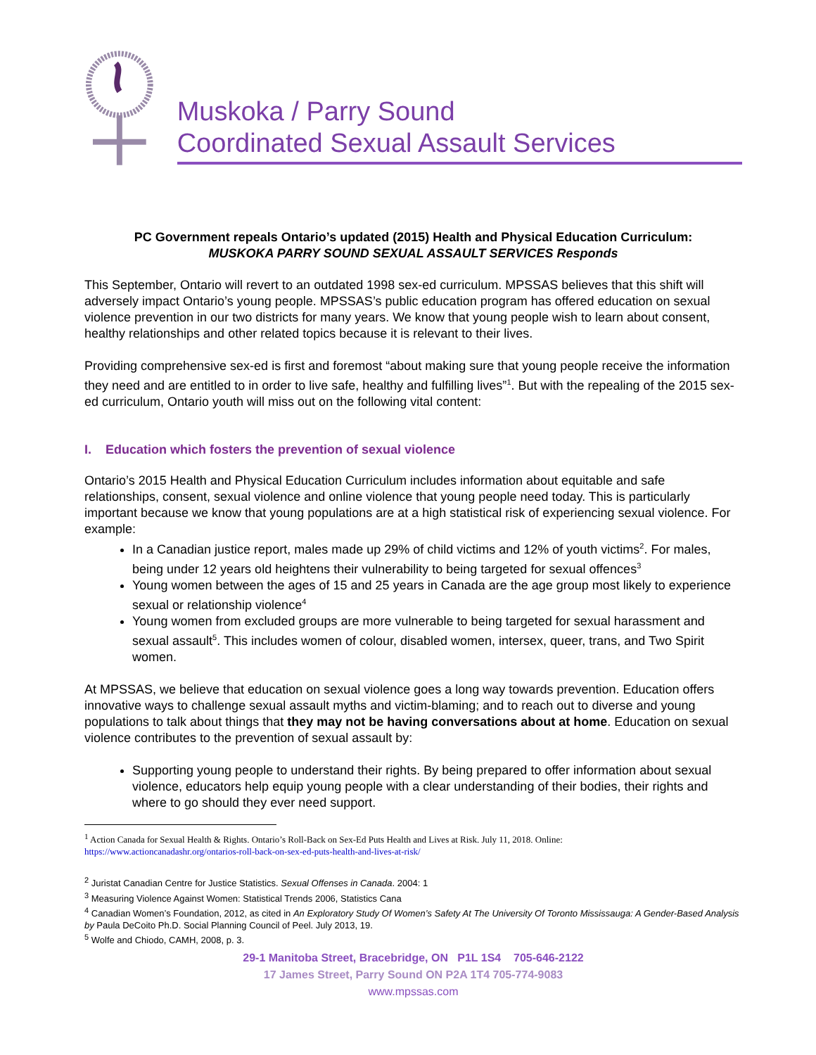Muskoka / Parry Sound
Coordinated Sexual Assault Services
PC Government repeals Ontario’s updated (2015) Health and Physical Education Curriculum:
MUSKOKA PARRY SOUND SEXUAL ASSAULT SERVICES Responds
This September, Ontario will revert to an outdated 1998 sex-ed curriculum. MPSSAS believes that this shift will adversely impact Ontario’s young people. MPSSAS’s public education program has offered education on sexual violence prevention in our two districts for many years. We know that young people wish to learn about consent, healthy relationships and other related topics because it is relevant to their lives.
Providing comprehensive sex-ed is first and foremost “about making sure that young people receive the information they need and are entitled to in order to live safe, healthy and fulfilling lives”<sup>1</sup>. But with the repealing of the 2015 sex-ed curriculum, Ontario youth will miss out on the following vital content:
I. Education which fosters the prevention of sexual violence
Ontario’s 2015 Health and Physical Education Curriculum includes information about equitable and safe relationships, consent, sexual violence and online violence that young people need today. This is particularly important because we know that young populations are at a high statistical risk of experiencing sexual violence. For example:
In a Canadian justice report, males made up 29% of child victims and 12% of youth victims<sup>2</sup>. For males, being under 12 years old heightens their vulnerability to being targeted for sexual offences<sup>3</sup>
Young women between the ages of 15 and 25 years in Canada are the age group most likely to experience sexual or relationship violence<sup>4</sup>
Young women from excluded groups are more vulnerable to being targeted for sexual harassment and sexual assault<sup>5</sup>. This includes women of colour, disabled women, intersex, queer, trans, and Two Spirit women.
At MPSSAS, we believe that education on sexual violence goes a long way towards prevention. Education offers innovative ways to challenge sexual assault myths and victim-blaming; and to reach out to diverse and young populations to talk about things that they may not be having conversations about at home. Education on sexual violence contributes to the prevention of sexual assault by:
Supporting young people to understand their rights. By being prepared to offer information about sexual violence, educators help equip young people with a clear understanding of their bodies, their rights and where to go should they ever need support.
<sup>1</sup> Action Canada for Sexual Health & Rights. Ontario’s Roll-Back on Sex-Ed Puts Health and Lives at Risk. July 11, 2018. Online:
https://www.actioncanadashr.org/ontarios-roll-back-on-sex-ed-puts-health-and-lives-at-risk/
<sup>2</sup> Juristat Canadian Centre for Justice Statistics. Sexual Offenses in Canada. 2004: 1
<sup>3</sup> Measuring Violence Against Women: Statistical Trends 2006, Statistics Cana
<sup>4</sup> Canadian Women’s Foundation, 2012, as cited in An Exploratory Study Of Women’s Safety At The University Of Toronto Mississauga: A Gender-Based Analysis by Paula DeCoito Ph.D. Social Planning Council of Peel. July 2013, 19.
<sup>5</sup> Wolfe and Chiodo, CAMH, 2008, p. 3.
29-1 Manitoba Street, Bracebridge, ON P1L 1S4 705-646-2122
17 James Street, Parry Sound ON P2A 1T4 705-774-9083
www.mpssas.com